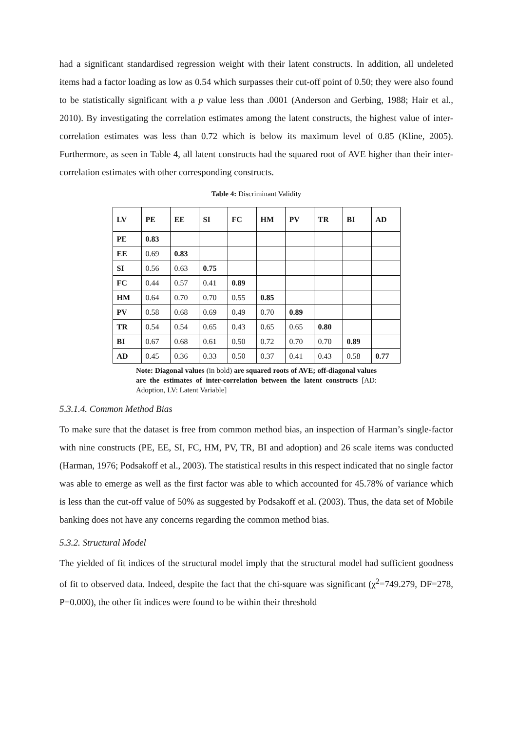had a significant standardised regression weight with their latent constructs. In addition, all undeleted items had a factor loading as low as 0.54 which surpasses their cut-off point of 0.50; they were also found to be statistically significant with a p value less than .0001 (Anderson and Gerbing, 1988; Hair et al., 2010). By investigating the correlation estimates among the latent constructs, the highest value of inter-correlation estimates was less than 0.72 which is below its maximum level of 0.85 (Kline, 2005). Furthermore, as seen in Table 4, all latent constructs had the squared root of AVE higher than their inter-correlation estimates with other corresponding constructs.
Table 4: Discriminant Validity
| LV | PE | EE | SI | FC | HM | PV | TR | BI | AD |
| PE | 0.83 | | | | | | | | |
| EE | 0.69 | 0.83 | | | | | | | |
| SI | 0.56 | 0.63 | 0.75 | | | | | | |
| FC | 0.44 | 0.57 | 0.41 | 0.89 | | | | | |
| HM | 0.64 | 0.70 | 0.70 | 0.55 | 0.85 | | | | |
| PV | 0.58 | 0.68 | 0.69 | 0.49 | 0.70 | 0.89 | | | |
| TR | 0.54 | 0.54 | 0.65 | 0.43 | 0.65 | 0.65 | 0.80 | | |
| BI | 0.67 | 0.68 | 0.61 | 0.50 | 0.72 | 0.70 | 0.70 | 0.89 | |
| AD | 0.45 | 0.36 | 0.33 | 0.50 | 0.37 | 0.41 | 0.43 | 0.58 | 0.77 |
Note: Diagonal values (in bold) are squared roots of AVE; off-diagonal values are the estimates of inter-correlation between the latent constructs [AD: Adoption, LV: Latent Variable]
5.3.1.4. Common Method Bias
To make sure that the dataset is free from common method bias, an inspection of Harman’s single-factor with nine constructs (PE, EE, SI, FC, HM, PV, TR, BI and adoption) and 26 scale items was conducted (Harman, 1976; Podsakoff et al., 2003). The statistical results in this respect indicated that no single factor was able to emerge as well as the first factor was able to which accounted for 45.78% of variance which is less than the cut-off value of 50% as suggested by Podsakoff et al. (2003). Thus, the data set of Mobile banking does not have any concerns regarding the common method bias.
5.3.2. Structural Model
The yielded of fit indices of the structural model imply that the structural model had sufficient goodness of fit to observed data. Indeed, despite the fact that the chi-square was significant (χ<sup>2</sup>=749.279, DF=278, P=0.000), the other fit indices were found to be within their threshold